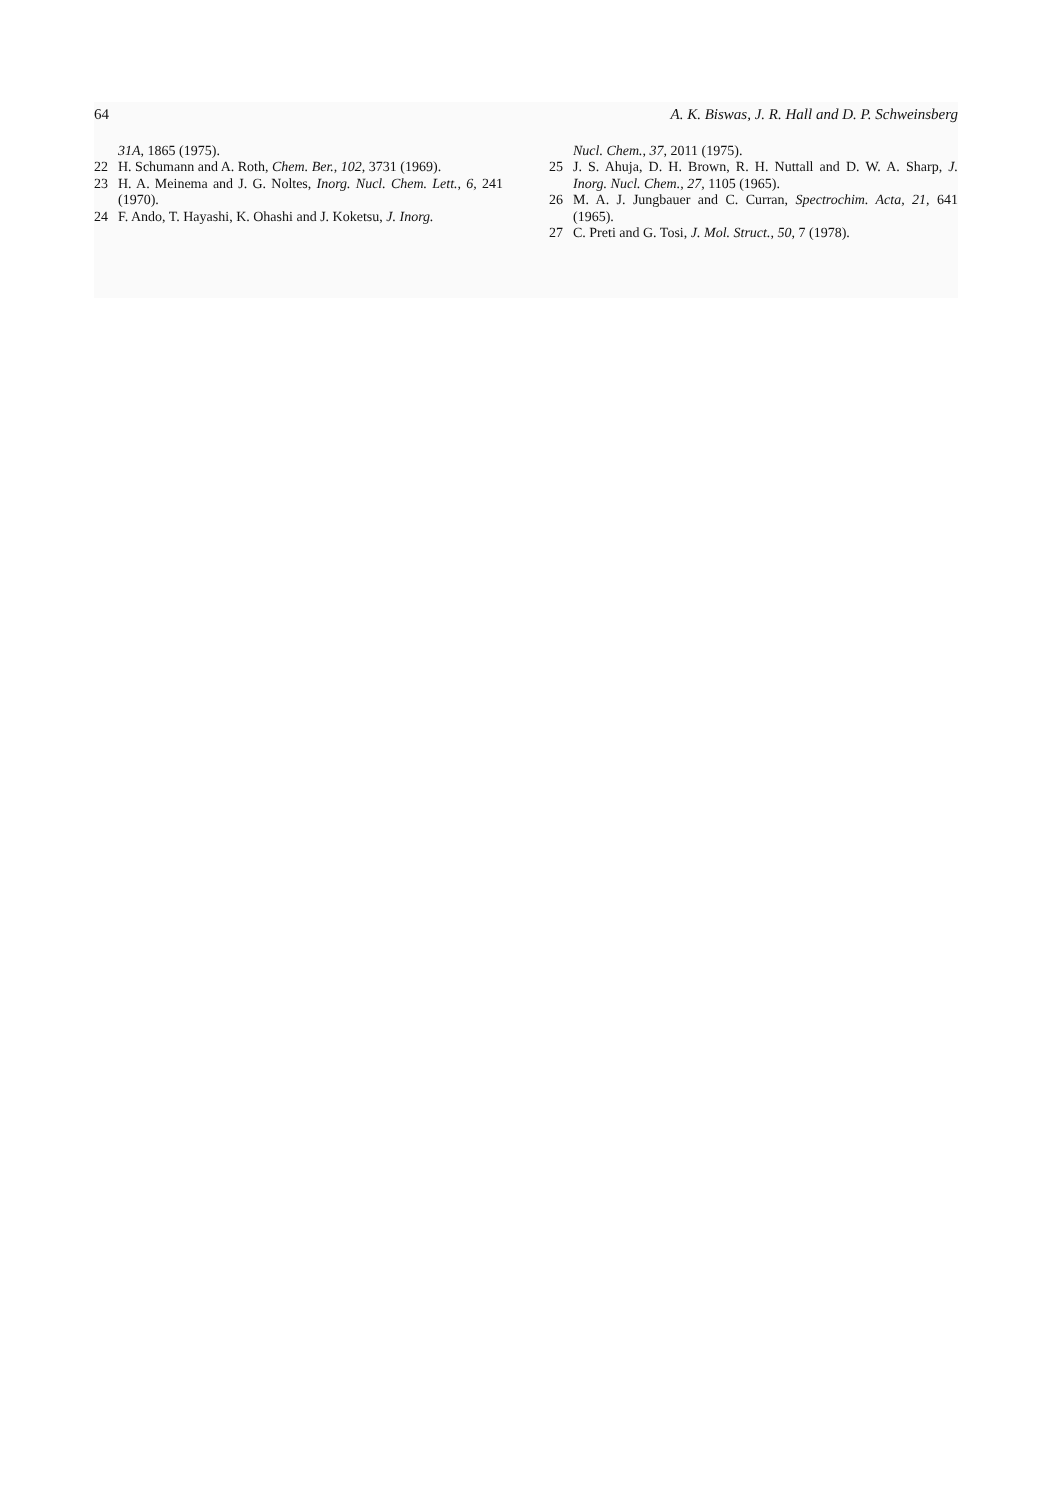64 A. K. Biswas, J. R. Hall and D. P. Schweinsberg
31A, 1865 (1975).
22 H. Schumann and A. Roth, Chem. Ber., 102, 3731 (1969).
23 H. A. Meinema and J. G. Noltes, Inorg. Nucl. Chem. Lett., 6, 241 (1970).
24 F. Ando, T. Hayashi, K. Ohashi and J. Koketsu, J. Inorg.
Nucl. Chem., 37, 2011 (1975).
25 J. S. Ahuja, D. H. Brown, R. H. Nuttall and D. W. A. Sharp, J. Inorg. Nucl. Chem., 27, 1105 (1965).
26 M. A. J. Jungbauer and C. Curran, Spectrochim. Acta, 21, 641 (1965).
27 C. Preti and G. Tosi, J. Mol. Struct., 50, 7 (1978).